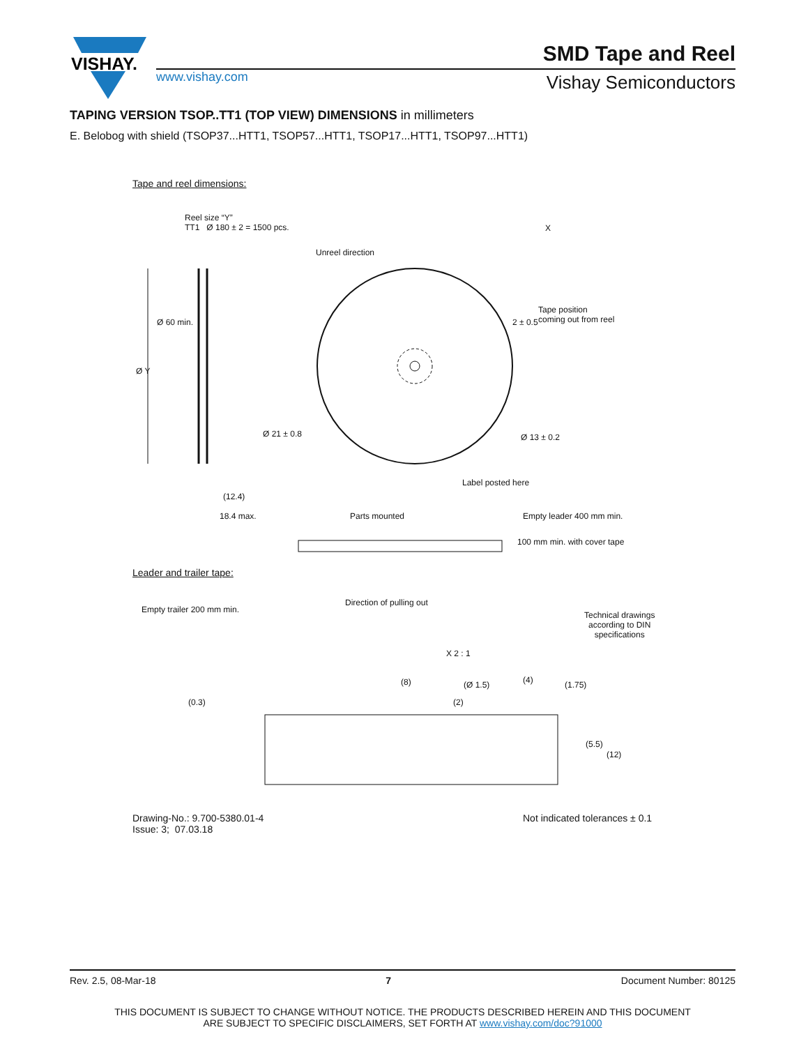VISHAY.
www.vishay.com
SMD Tape and Reel
Vishay Semiconductors
TAPING VERSION TSOP..TT1 (TOP VIEW) DIMENSIONS in millimeters
E. Belobog with shield (TSOP37...HTT1, TSOP57...HTT1, TSOP17...HTT1, TSOP97...HTT1)
Tape and reel dimensions:
Reel size “Y”
TT1 Ø 180 ± 2 = 1500 pcs.
X
Unreel direction
Tape position
coming out from reel
2 ± 0.5
Ø 60 min.
Ø Y
Ø 21 ± 0.8 Ø 13 ± 0.2
Label posted here
(12.4)
18.4 max. Parts mounted Empty leader 400 mm min.
100 mm min. with cover tape
Leader and trailer tape:
Direction of pulling out
Empty trailer 200 mm min.
Technical drawings
according to DIN
specifications
X 2 : 1
(8) (Ø 1.5) (4) (1.75)
(0.3) (2)
(5.5)
(12)
Drawing-No.: 9.700-5380.01-4
Issue: 3; 07.03.18
Not indicated tolerances ± 0.1
Rev. 2.5, 08-Mar-18 7 Document Number: 80125
THIS DOCUMENT IS SUBJECT TO CHANGE WITHOUT NOTICE. THE PRODUCTS DESCRIBED HEREIN AND THIS DOCUMENT
ARE SUBJECT TO SPECIFIC DISCLAIMERS, SET FORTH AT www.vishay.com/doc?91000